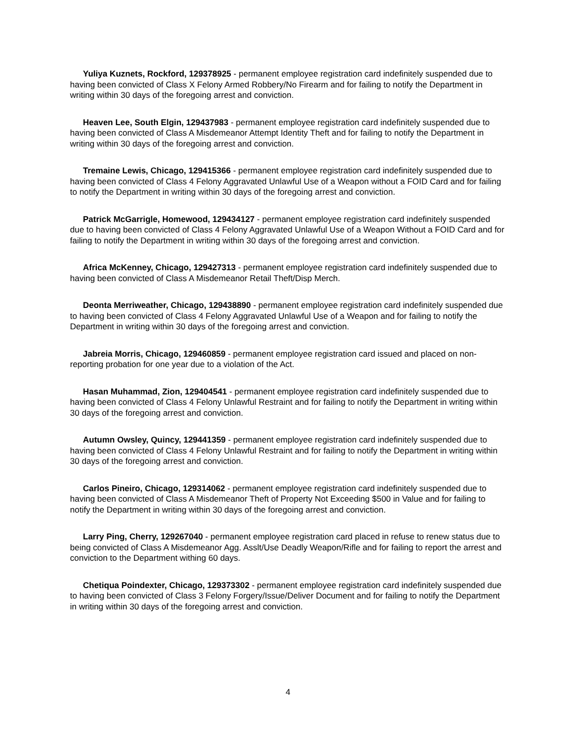Yuliya Kuznets, Rockford, 129378925 - permanent employee registration card indefinitely suspended due to having been convicted of Class X Felony Armed Robbery/No Firearm and for failing to notify the Department in writing within 30 days of the foregoing arrest and conviction.
Heaven Lee, South Elgin, 129437983 - permanent employee registration card indefinitely suspended due to having been convicted of Class A Misdemeanor Attempt Identity Theft and for failing to notify the Department in writing within 30 days of the foregoing arrest and conviction.
Tremaine Lewis, Chicago, 129415366 - permanent employee registration card indefinitely suspended due to having been convicted of Class 4 Felony Aggravated Unlawful Use of a Weapon without a FOID Card and for failing to notify the Department in writing within 30 days of the foregoing arrest and conviction.
Patrick McGarrigle, Homewood, 129434127 - permanent employee registration card indefinitely suspended due to having been convicted of Class 4 Felony Aggravated Unlawful Use of a Weapon Without a FOID Card and for failing to notify the Department in writing within 30 days of the foregoing arrest and conviction.
Africa McKenney, Chicago, 129427313 - permanent employee registration card indefinitely suspended due to having been convicted of Class A Misdemeanor Retail Theft/Disp Merch.
Deonta Merriweather, Chicago, 129438890 - permanent employee registration card indefinitely suspended due to having been convicted of Class 4 Felony Aggravated Unlawful Use of a Weapon and for failing to notify the Department in writing within 30 days of the foregoing arrest and conviction.
Jabreia Morris, Chicago, 129460859 - permanent employee registration card issued and placed on non-reporting probation for one year due to a violation of the Act.
Hasan Muhammad, Zion, 129404541 - permanent employee registration card indefinitely suspended due to having been convicted of Class 4 Felony Unlawful Restraint and for failing to notify the Department in writing within 30 days of the foregoing arrest and conviction.
Autumn Owsley, Quincy, 129441359 - permanent employee registration card indefinitely suspended due to having been convicted of Class 4 Felony Unlawful Restraint and for failing to notify the Department in writing within 30 days of the foregoing arrest and conviction.
Carlos Pineiro, Chicago, 129314062 - permanent employee registration card indefinitely suspended due to having been convicted of Class A Misdemeanor Theft of Property Not Exceeding $500 in Value and for failing to notify the Department in writing within 30 days of the foregoing arrest and conviction.
Larry Ping, Cherry, 129267040 - permanent employee registration card placed in refuse to renew status due to being convicted of Class A Misdemeanor Agg. Asslt/Use Deadly Weapon/Rifle and for failing to report the arrest and conviction to the Department withing 60 days.
Chetiqua Poindexter, Chicago, 129373302 - permanent employee registration card indefinitely suspended due to having been convicted of Class 3 Felony Forgery/Issue/Deliver Document and for failing to notify the Department in writing within 30 days of the foregoing arrest and conviction.
4